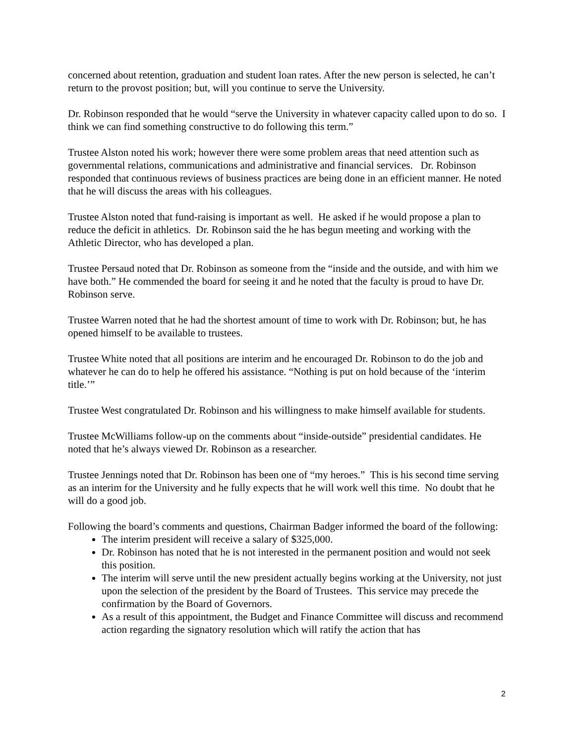concerned about retention, graduation and student loan rates. After the new person is selected, he can’t return to the provost position; but, will you continue to serve the University.
Dr. Robinson responded that he would “serve the University in whatever capacity called upon to do so. I think we can find something constructive to do following this term.”
Trustee Alston noted his work; however there were some problem areas that need attention such as governmental relations, communications and administrative and financial services. Dr. Robinson responded that continuous reviews of business practices are being done in an efficient manner. He noted that he will discuss the areas with his colleagues.
Trustee Alston noted that fund-raising is important as well. He asked if he would propose a plan to reduce the deficit in athletics. Dr. Robinson said the he has begun meeting and working with the Athletic Director, who has developed a plan.
Trustee Persaud noted that Dr. Robinson as someone from the “inside and the outside, and with him we have both.” He commended the board for seeing it and he noted that the faculty is proud to have Dr. Robinson serve.
Trustee Warren noted that he had the shortest amount of time to work with Dr. Robinson; but, he has opened himself to be available to trustees.
Trustee White noted that all positions are interim and he encouraged Dr. Robinson to do the job and whatever he can do to help he offered his assistance. “Nothing is put on hold because of the ‘interim title.’”
Trustee West congratulated Dr. Robinson and his willingness to make himself available for students.
Trustee McWilliams follow-up on the comments about “inside-outside” presidential candidates. He noted that he’s always viewed Dr. Robinson as a researcher.
Trustee Jennings noted that Dr. Robinson has been one of “my heroes.” This is his second time serving as an interim for the University and he fully expects that he will work well this time. No doubt that he will do a good job.
Following the board’s comments and questions, Chairman Badger informed the board of the following:
The interim president will receive a salary of $325,000.
Dr. Robinson has noted that he is not interested in the permanent position and would not seek this position.
The interim will serve until the new president actually begins working at the University, not just upon the selection of the president by the Board of Trustees. This service may precede the confirmation by the Board of Governors.
As a result of this appointment, the Budget and Finance Committee will discuss and recommend action regarding the signatory resolution which will ratify the action that has
2